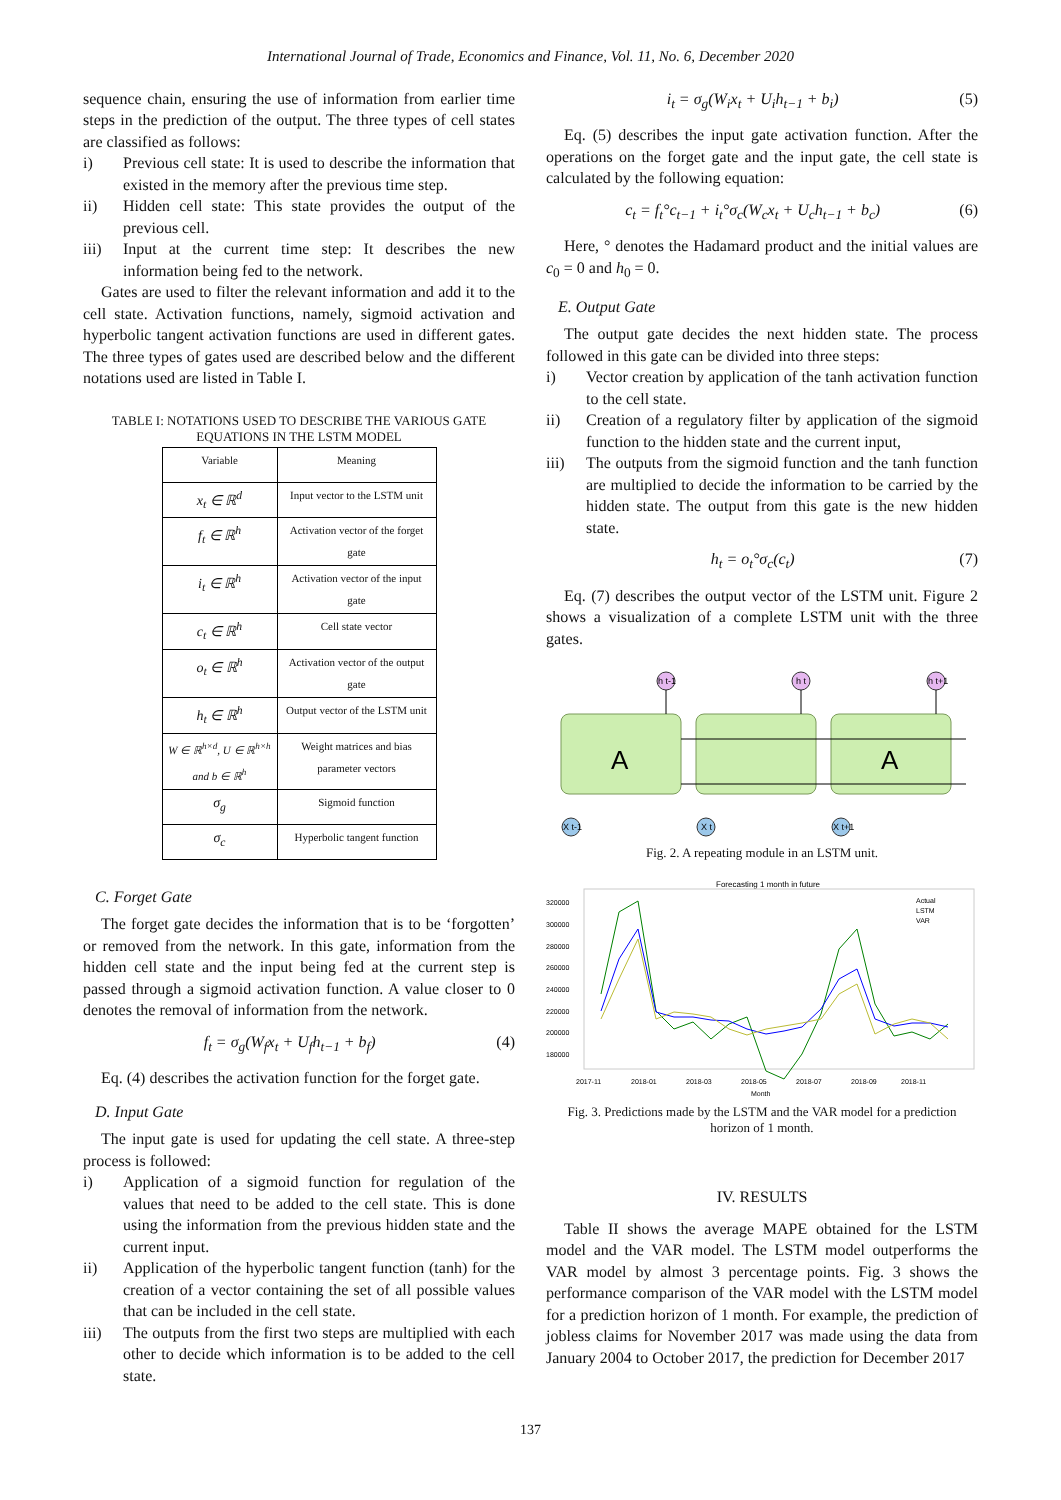International Journal of Trade, Economics and Finance, Vol. 11, No. 6, December 2020
sequence chain, ensuring the use of information from earlier time steps in the prediction of the output. The three types of cell states are classified as follows:
i) Previous cell state: It is used to describe the information that existed in the memory after the previous time step.
ii) Hidden cell state: This state provides the output of the previous cell.
iii) Input at the current time step: It describes the new information being fed to the network.
Gates are used to filter the relevant information and add it to the cell state. Activation functions, namely, sigmoid activation and hyperbolic tangent activation functions are used in different gates. The three types of gates used are described below and the different notations used are listed in Table I.
TABLE I: NOTATIONS USED TO DESCRIBE THE VARIOUS GATE EQUATIONS IN THE LSTM MODEL
| Variable | Meaning |
| --- | --- |
| x<sub>t</sub> ∈ ℝ<sup>d</sup> | Input vector to the LSTM unit |
| f<sub>t</sub> ∈ ℝ<sup>h</sup> | Activation vector of the forget gate |
| i<sub>t</sub> ∈ ℝ<sup>h</sup> | Activation vector of the input gate |
| c<sub>t</sub> ∈ ℝ<sup>h</sup> | Cell state vector |
| o<sub>t</sub> ∈ ℝ<sup>h</sup> | Activation vector of the output gate |
| h<sub>t</sub> ∈ ℝ<sup>h</sup> | Output vector of the LSTM unit |
| W ∈ ℝ<sup>h×d</sup>, U ∈ ℝ<sup>h×h</sup> and b ∈ ℝ<sup>h</sup> | Weight matrices and bias parameter vectors |
| σ<sub>g</sub> | Sigmoid function |
| σ<sub>c</sub> | Hyperbolic tangent function |
C. Forget Gate
The forget gate decides the information that is to be ‘forgotten’ or removed from the network. In this gate, information from the hidden cell state and the input being fed at the current step is passed through a sigmoid activation function. A value closer to 0 denotes the removal of information from the network.
f<sub>t</sub> = σ<sub>g</sub>(W<sub>f</sub>x<sub>t</sub> + U<sub>f</sub>h<sub>t−1</sub> + b<sub>f</sub>) (4)
Eq. (4) describes the activation function for the forget gate.
D. Input Gate
The input gate is used for updating the cell state. A three-step process is followed:
i) Application of a sigmoid function for regulation of the values that need to be added to the cell state. This is done using the information from the previous hidden state and the current input.
ii) Application of the hyperbolic tangent function (tanh) for the creation of a vector containing the set of all possible values that can be included in the cell state.
iii) The outputs from the first two steps are multiplied with each other to decide which information is to be added to the cell state.
i<sub>t</sub> = σ<sub>g</sub>(W<sub>i</sub>x<sub>t</sub> + U<sub>i</sub>h<sub>t−1</sub> + b<sub>i</sub>) (5)
Eq. (5) describes the input gate activation function. After the operations on the forget gate and the input gate, the cell state is calculated by the following equation:
c<sub>t</sub> = f<sub>t</sub>°c<sub>t−1</sub> + i<sub>t</sub>°σ<sub>c</sub>(W<sub>c</sub>x<sub>t</sub> + U<sub>c</sub>h<sub>t−1</sub> + b<sub>c</sub>) (6)
Here, ° denotes the Hadamard product and the initial values are c<sub>0</sub> = 0 and h<sub>0</sub> = 0.
E. Output Gate
The output gate decides the next hidden state. The process followed in this gate can be divided into three steps:
i) Vector creation by application of the tanh activation function to the cell state.
ii) Creation of a regulatory filter by application of the sigmoid function to the hidden state and the current input,
iii) The outputs from the sigmoid function and the tanh function are multiplied to decide the information to be carried by the hidden state. The output from this gate is the new hidden state.
h<sub>t</sub> = o<sub>t</sub>°σ<sub>c</sub>(c<sub>t</sub>) (7)
Eq. (7) describes the output vector of the LSTM unit. Figure 2 shows a visualization of a complete LSTM unit with the three gates.
A
A
h t-1
h t
h t+1
X t-1
X t
X t+1
Fig. 2. A repeating module in an LSTM unit.
Forecasting 1 month in future
320000
300000
280000
260000
240000
220000
200000
180000
Actual
LSTM
VAR
2017-11
2018-01
2018-03
2018-05
2018-07
2018-09
2018-11
Month
Fig. 3. Predictions made by the LSTM and the VAR model for a prediction horizon of 1 month.
IV. RESULTS
Table II shows the average MAPE obtained for the LSTM model and the VAR model. The LSTM model outperforms the VAR model by almost 3 percentage points. Fig. 3 shows the performance comparison of the VAR model with the LSTM model for a prediction horizon of 1 month. For example, the prediction of jobless claims for November 2017 was made using the data from January 2004 to October 2017, the prediction for December 2017
137